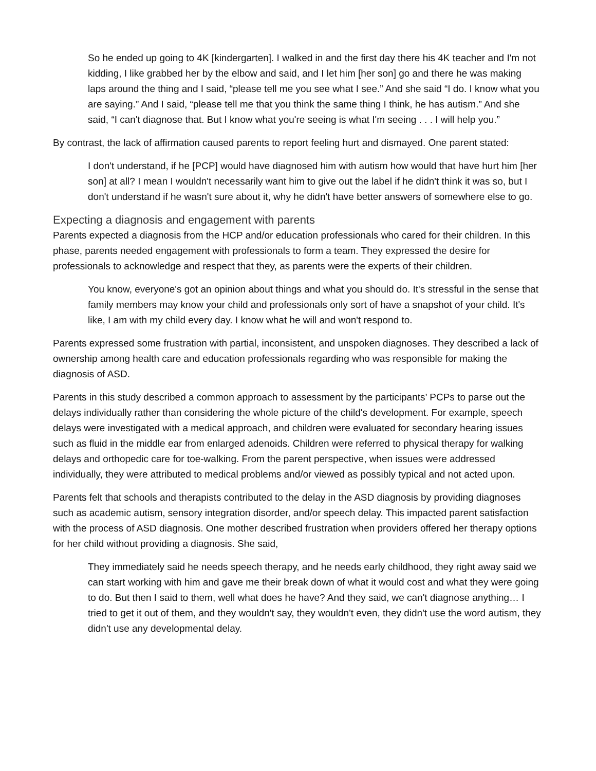So he ended up going to 4K [kindergarten]. I walked in and the first day there his 4K teacher and I'm not kidding, I like grabbed her by the elbow and said, and I let him [her son] go and there he was making laps around the thing and I said, “please tell me you see what I see.” And she said “I do. I know what you are saying.” And I said, “please tell me that you think the same thing I think, he has autism.” And she said, “I can't diagnose that. But I know what you're seeing is what I'm seeing . . . I will help you.”
By contrast, the lack of affirmation caused parents to report feeling hurt and dismayed. One parent stated:
I don't understand, if he [PCP] would have diagnosed him with autism how would that have hurt him [her son] at all? I mean I wouldn't necessarily want him to give out the label if he didn't think it was so, but I don't understand if he wasn't sure about it, why he didn't have better answers of somewhere else to go.
Expecting a diagnosis and engagement with parents
Parents expected a diagnosis from the HCP and/or education professionals who cared for their children. In this phase, parents needed engagement with professionals to form a team. They expressed the desire for professionals to acknowledge and respect that they, as parents were the experts of their children.
You know, everyone's got an opinion about things and what you should do. It's stressful in the sense that family members may know your child and professionals only sort of have a snapshot of your child. It's like, I am with my child every day. I know what he will and won't respond to.
Parents expressed some frustration with partial, inconsistent, and unspoken diagnoses. They described a lack of ownership among health care and education professionals regarding who was responsible for making the diagnosis of ASD.
Parents in this study described a common approach to assessment by the participants’ PCPs to parse out the delays individually rather than considering the whole picture of the child's development. For example, speech delays were investigated with a medical approach, and children were evaluated for secondary hearing issues such as fluid in the middle ear from enlarged adenoids. Children were referred to physical therapy for walking delays and orthopedic care for toe-walking. From the parent perspective, when issues were addressed individually, they were attributed to medical problems and/or viewed as possibly typical and not acted upon.
Parents felt that schools and therapists contributed to the delay in the ASD diagnosis by providing diagnoses such as academic autism, sensory integration disorder, and/or speech delay. This impacted parent satisfaction with the process of ASD diagnosis. One mother described frustration when providers offered her therapy options for her child without providing a diagnosis. She said,
They immediately said he needs speech therapy, and he needs early childhood, they right away said we can start working with him and gave me their break down of what it would cost and what they were going to do. But then I said to them, well what does he have? And they said, we can't diagnose anything… I tried to get it out of them, and they wouldn't say, they wouldn't even, they didn't use the word autism, they didn't use any developmental delay.